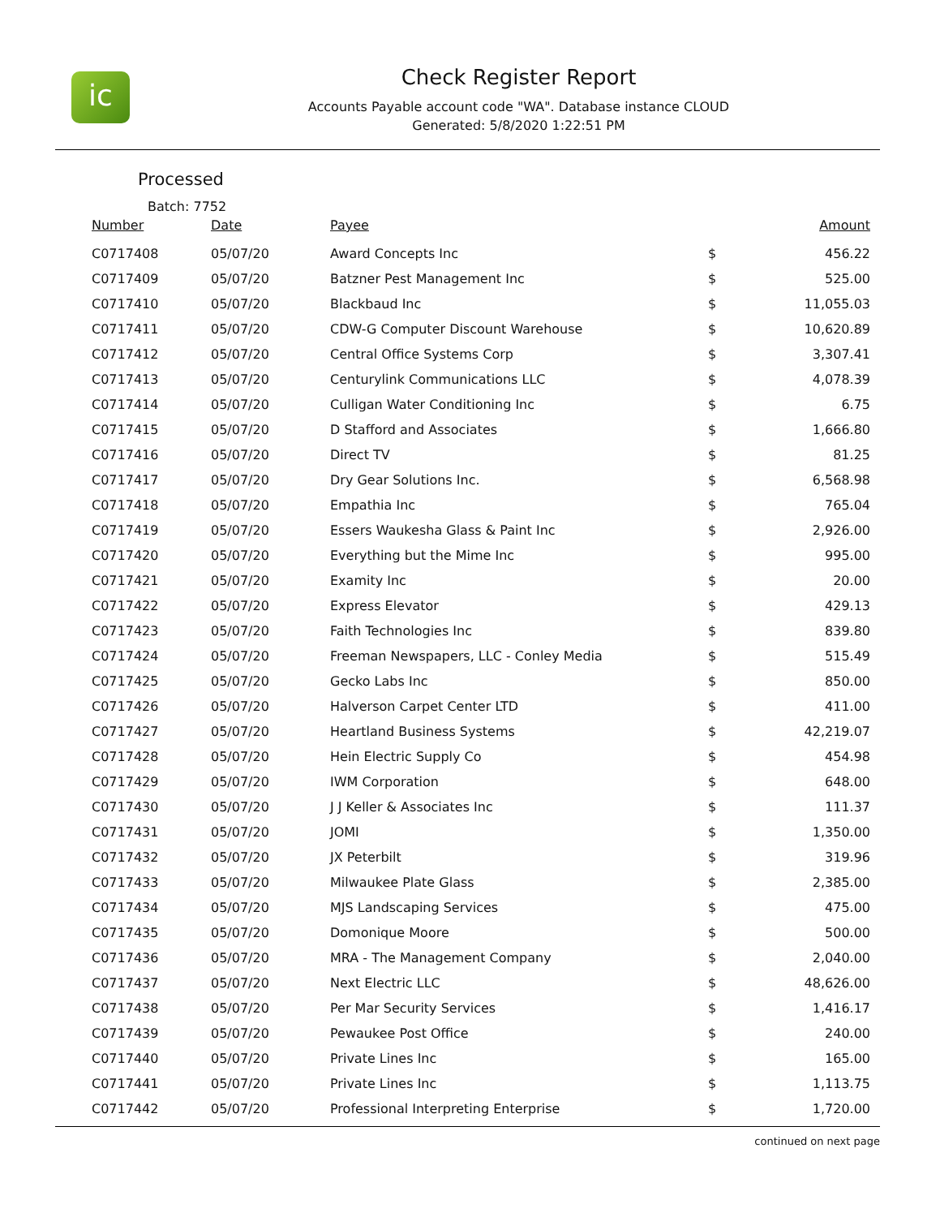ic
Check Register Report
Accounts Payable account code "WA". Database instance CLOUD
Generated: 5/8/2020 1:22:51 PM
Processed
Batch: 7752
| Number | Date | Payee | | Amount |
| --- | --- | --- | --- | --- |
| C0717408 | 05/07/20 | Award Concepts Inc | $ | 456.22 |
| C0717409 | 05/07/20 | Batzner Pest Management Inc | $ | 525.00 |
| C0717410 | 05/07/20 | Blackbaud Inc | $ | 11,055.03 |
| C0717411 | 05/07/20 | CDW-G Computer Discount Warehouse | $ | 10,620.89 |
| C0717412 | 05/07/20 | Central Office Systems Corp | $ | 3,307.41 |
| C0717413 | 05/07/20 | Centurylink Communications LLC | $ | 4,078.39 |
| C0717414 | 05/07/20 | Culligan Water Conditioning Inc | $ | 6.75 |
| C0717415 | 05/07/20 | D Stafford and Associates | $ | 1,666.80 |
| C0717416 | 05/07/20 | Direct TV | $ | 81.25 |
| C0717417 | 05/07/20 | Dry Gear Solutions Inc. | $ | 6,568.98 |
| C0717418 | 05/07/20 | Empathia Inc | $ | 765.04 |
| C0717419 | 05/07/20 | Essers Waukesha Glass & Paint Inc | $ | 2,926.00 |
| C0717420 | 05/07/20 | Everything but the Mime Inc | $ | 995.00 |
| C0717421 | 05/07/20 | Examity Inc | $ | 20.00 |
| C0717422 | 05/07/20 | Express Elevator | $ | 429.13 |
| C0717423 | 05/07/20 | Faith Technologies Inc | $ | 839.80 |
| C0717424 | 05/07/20 | Freeman Newspapers, LLC - Conley Media | $ | 515.49 |
| C0717425 | 05/07/20 | Gecko Labs Inc | $ | 850.00 |
| C0717426 | 05/07/20 | Halverson Carpet Center LTD | $ | 411.00 |
| C0717427 | 05/07/20 | Heartland Business Systems | $ | 42,219.07 |
| C0717428 | 05/07/20 | Hein Electric Supply Co | $ | 454.98 |
| C0717429 | 05/07/20 | IWM Corporation | $ | 648.00 |
| C0717430 | 05/07/20 | J J Keller & Associates Inc | $ | 111.37 |
| C0717431 | 05/07/20 | JOMI | $ | 1,350.00 |
| C0717432 | 05/07/20 | JX Peterbilt | $ | 319.96 |
| C0717433 | 05/07/20 | Milwaukee Plate Glass | $ | 2,385.00 |
| C0717434 | 05/07/20 | MJS Landscaping Services | $ | 475.00 |
| C0717435 | 05/07/20 | Domonique Moore | $ | 500.00 |
| C0717436 | 05/07/20 | MRA - The Management Company | $ | 2,040.00 |
| C0717437 | 05/07/20 | Next Electric LLC | $ | 48,626.00 |
| C0717438 | 05/07/20 | Per Mar Security Services | $ | 1,416.17 |
| C0717439 | 05/07/20 | Pewaukee Post Office | $ | 240.00 |
| C0717440 | 05/07/20 | Private Lines Inc | $ | 165.00 |
| C0717441 | 05/07/20 | Private Lines Inc | $ | 1,113.75 |
| C0717442 | 05/07/20 | Professional Interpreting Enterprise | $ | 1,720.00 |
continued on next page